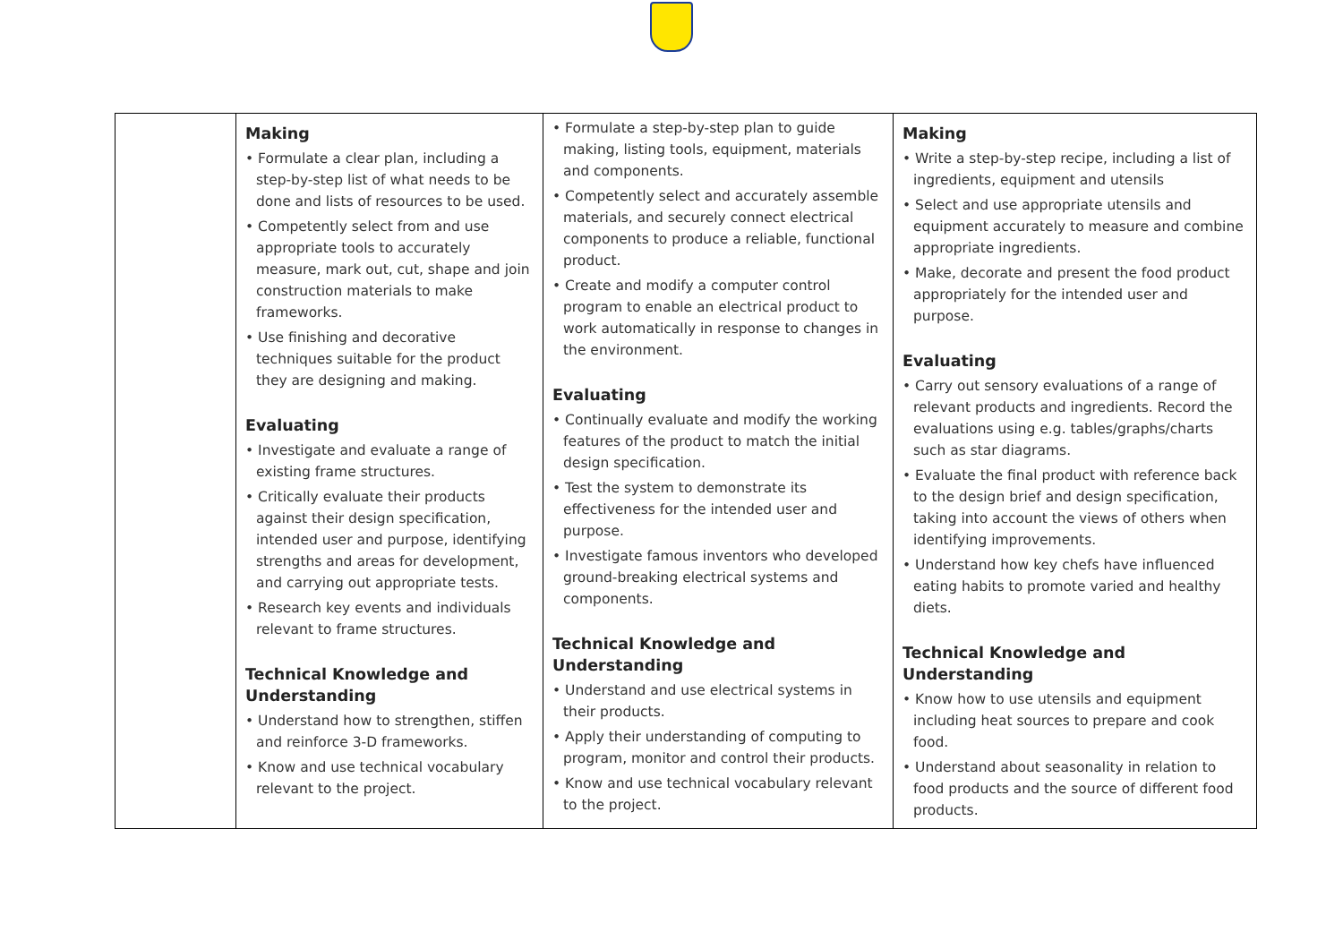| | Making • Formulate a clear plan, including a step-by-step list of what needs to be done and lists of resources to be used. • Competently select from and use appropriate tools to accurately measure, mark out, cut, shape and join construction materials to make frameworks. • Use finishing and decorative techniques suitable for the product they are designing and making. Evaluating • Investigate and evaluate a range of existing frame structures. • Critically evaluate their products against their design specification, intended user and purpose, identifying strengths and areas for development, and carrying out appropriate tests. • Research key events and individuals relevant to frame structures. Technical Knowledge and Understanding • Understand how to strengthen, stiffen and reinforce 3-D frameworks. • Know and use technical vocabulary relevant to the project. | • Formulate a step-by-step plan to guide making, listing tools, equipment, materials and components. • Competently select and accurately assemble materials, and securely connect electrical components to produce a reliable, functional product. • Create and modify a computer control program to enable an electrical product to work automatically in response to changes in the environment. Evaluating • Continually evaluate and modify the working features of the product to match the initial design specification. • Test the system to demonstrate its effectiveness for the intended user and purpose. • Investigate famous inventors who developed ground-breaking electrical systems and components. Technical Knowledge and Understanding • Understand and use electrical systems in their products. • Apply their understanding of computing to program, monitor and control their products. • Know and use technical vocabulary relevant to the project. | Making • Write a step-by-step recipe, including a list of ingredients, equipment and utensils • Select and use appropriate utensils and equipment accurately to measure and combine appropriate ingredients. • Make, decorate and present the food product appropriately for the intended user and purpose. Evaluating • Carry out sensory evaluations of a range of relevant products and ingredients. Record the evaluations using e.g. tables/graphs/charts such as star diagrams. • Evaluate the final product with reference back to the design brief and design specification, taking into account the views of others when identifying improvements. • Understand how key chefs have influenced eating habits to promote varied and healthy diets. Technical Knowledge and Understanding • Know how to use utensils and equipment including heat sources to prepare and cook food. • Understand about seasonality in relation to food products and the source of different food products. |